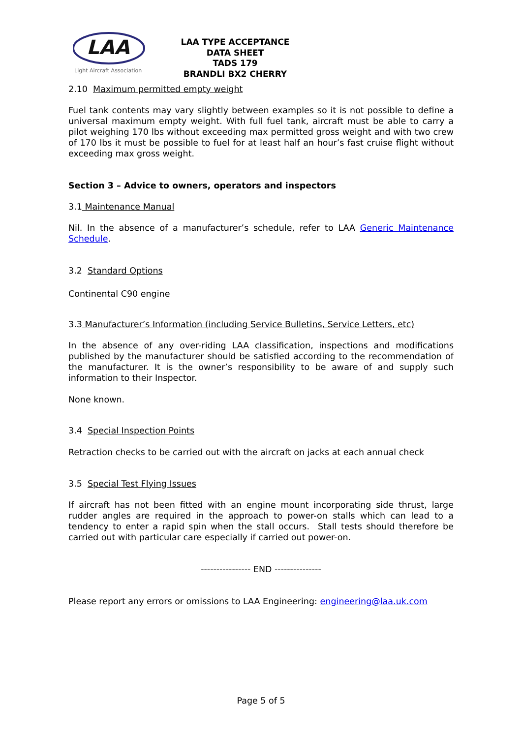LAA
Light Aircraft Association
LAA TYPE ACCEPTANCE DATA SHEET
TADS 179
BRANDLI BX2 CHERRY
2.10 Maximum permitted empty weight
Fuel tank contents may vary slightly between examples so it is not possible to define a universal maximum empty weight. With full fuel tank, aircraft must be able to carry a pilot weighing 170 lbs without exceeding max permitted gross weight and with two crew of 170 lbs it must be possible to fuel for at least half an hour’s fast cruise flight without exceeding max gross weight.
Section 3 – Advice to owners, operators and inspectors
3.1 Maintenance Manual
Nil. In the absence of a manufacturer’s schedule, refer to LAA Generic Maintenance Schedule.
3.2 Standard Options
Continental C90 engine
3.3 Manufacturer’s Information (including Service Bulletins, Service Letters, etc)
In the absence of any over-riding LAA classification, inspections and modifications published by the manufacturer should be satisfied according to the recommendation of the manufacturer. It is the owner’s responsibility to be aware of and supply such information to their Inspector.
None known.
3.4 Special Inspection Points
Retraction checks to be carried out with the aircraft on jacks at each annual check
3.5 Special Test Flying Issues
If aircraft has not been fitted with an engine mount incorporating side thrust, large rudder angles are required in the approach to power-on stalls which can lead to a tendency to enter a rapid spin when the stall occurs. Stall tests should therefore be carried out with particular care especially if carried out power-on.
---------------- END ---------------
Please report any errors or omissions to LAA Engineering: engineering@laa.uk.com
Page 5 of 5